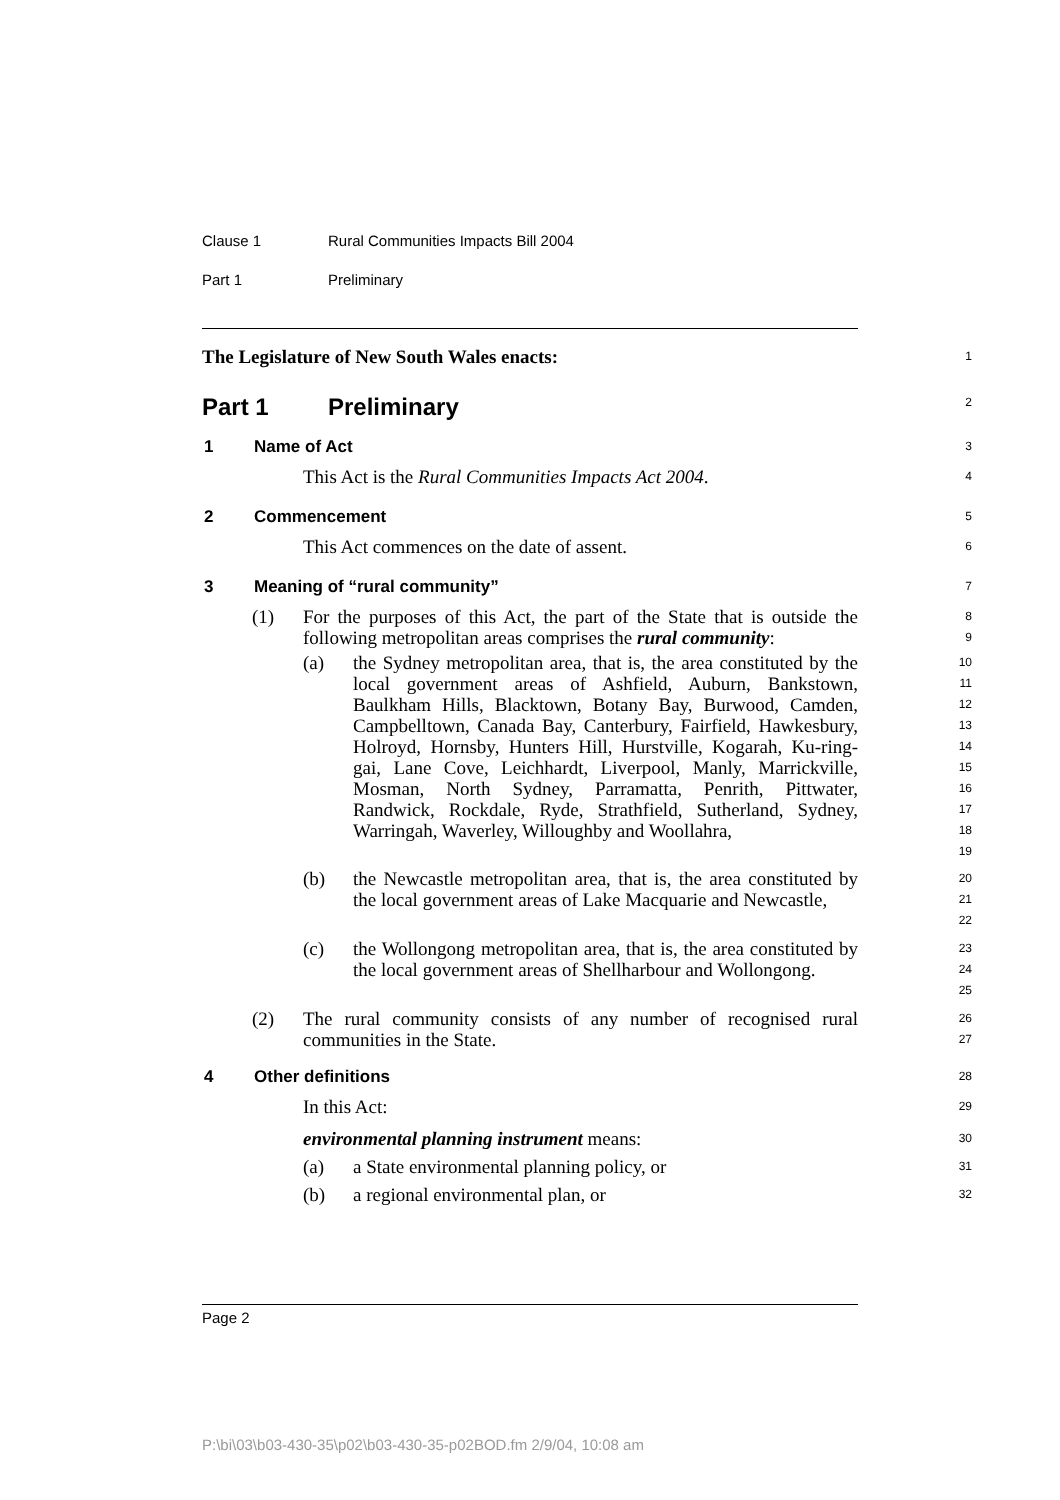Clause 1 Rural Communities Impacts Bill 2004
Part 1 Preliminary
The Legislature of New South Wales enacts:
1
Part 1 Preliminary
2
1 Name of Act
3
This Act is the Rural Communities Impacts Act 2004.
4
2 Commencement
5
This Act commences on the date of assent.
6
3 Meaning of “rural community”
7
(1) For the purposes of this Act, the part of the State that is outside the following metropolitan areas comprises the rural community:
8
9
(a) the Sydney metropolitan area, that is, the area constituted by the local government areas of Ashfield, Auburn, Bankstown, Baulkham Hills, Blacktown, Botany Bay, Burwood, Camden, Campbelltown, Canada Bay, Canterbury, Fairfield, Hawkesbury, Holroyd, Hornsby, Hunters Hill, Hurstville, Kogarah, Ku-ring-gai, Lane Cove, Leichhardt, Liverpool, Manly, Marrickville, Mosman, North Sydney, Parramatta, Penrith, Pittwater, Randwick, Rockdale, Ryde, Strathfield, Sutherland, Sydney, Warringah, Waverley, Willoughby and Woollahra,
10
11
12
13
14
15
16
17
18
19
(b) the Newcastle metropolitan area, that is, the area constituted by the local government areas of Lake Macquarie and Newcastle,
20
21
22
(c) the Wollongong metropolitan area, that is, the area constituted by the local government areas of Shellharbour and Wollongong.
23
24
25
(2) The rural community consists of any number of recognised rural communities in the State.
26
27
4 Other definitions
28
In this Act:
29
environmental planning instrument means:
30
(a) a State environmental planning policy, or
31
(b) a regional environmental plan, or
32
Page 2
P:\bi\03\b03-430-35\p02\b03-430-35-p02BOD.fm 2/9/04, 10:08 am